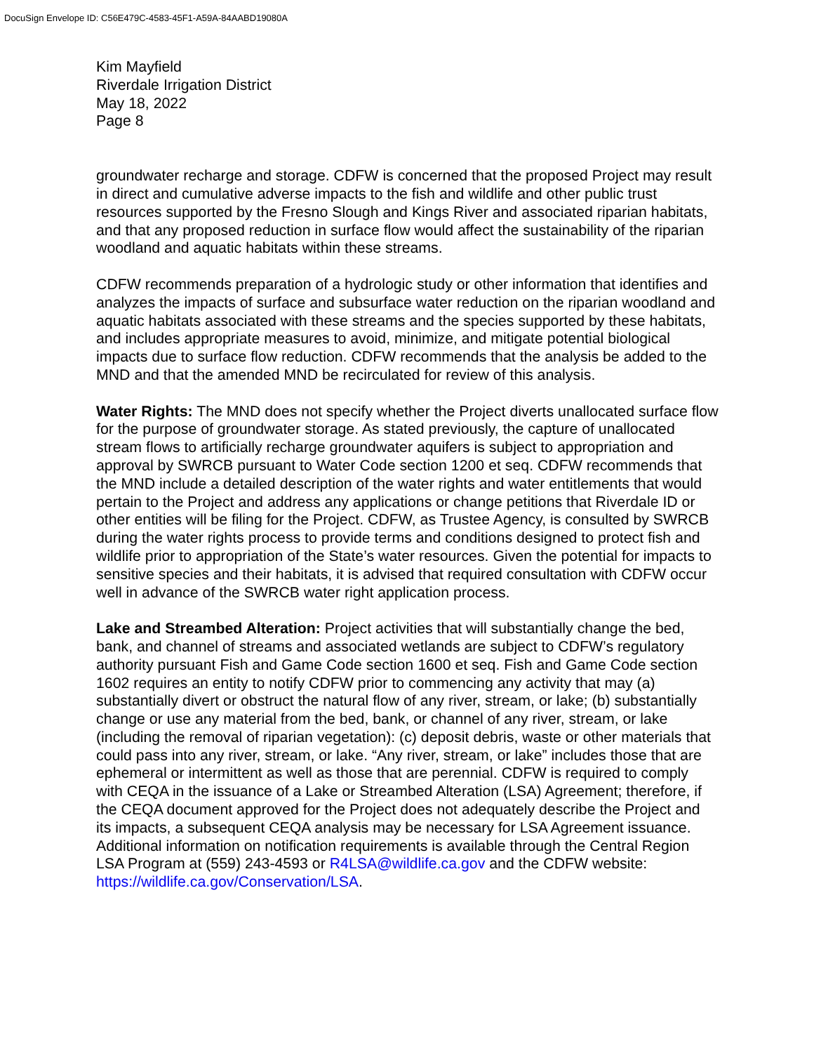DocuSign Envelope ID: C56E479C-4583-45F1-A59A-84AABD19080A
Kim Mayfield
Riverdale Irrigation District
May 18, 2022
Page 8
groundwater recharge and storage. CDFW is concerned that the proposed Project may result in direct and cumulative adverse impacts to the fish and wildlife and other public trust resources supported by the Fresno Slough and Kings River and associated riparian habitats, and that any proposed reduction in surface flow would affect the sustainability of the riparian woodland and aquatic habitats within these streams.
CDFW recommends preparation of a hydrologic study or other information that identifies and analyzes the impacts of surface and subsurface water reduction on the riparian woodland and aquatic habitats associated with these streams and the species supported by these habitats, and includes appropriate measures to avoid, minimize, and mitigate potential biological impacts due to surface flow reduction. CDFW recommends that the analysis be added to the MND and that the amended MND be recirculated for review of this analysis.
Water Rights: The MND does not specify whether the Project diverts unallocated surface flow for the purpose of groundwater storage. As stated previously, the capture of unallocated stream flows to artificially recharge groundwater aquifers is subject to appropriation and approval by SWRCB pursuant to Water Code section 1200 et seq. CDFW recommends that the MND include a detailed description of the water rights and water entitlements that would pertain to the Project and address any applications or change petitions that Riverdale ID or other entities will be filing for the Project. CDFW, as Trustee Agency, is consulted by SWRCB during the water rights process to provide terms and conditions designed to protect fish and wildlife prior to appropriation of the State’s water resources. Given the potential for impacts to sensitive species and their habitats, it is advised that required consultation with CDFW occur well in advance of the SWRCB water right application process.
Lake and Streambed Alteration: Project activities that will substantially change the bed, bank, and channel of streams and associated wetlands are subject to CDFW’s regulatory authority pursuant Fish and Game Code section 1600 et seq. Fish and Game Code section 1602 requires an entity to notify CDFW prior to commencing any activity that may (a) substantially divert or obstruct the natural flow of any river, stream, or lake; (b) substantially change or use any material from the bed, bank, or channel of any river, stream, or lake (including the removal of riparian vegetation): (c) deposit debris, waste or other materials that could pass into any river, stream, or lake. “Any river, stream, or lake” includes those that are ephemeral or intermittent as well as those that are perennial. CDFW is required to comply with CEQA in the issuance of a Lake or Streambed Alteration (LSA) Agreement; therefore, if the CEQA document approved for the Project does not adequately describe the Project and its impacts, a subsequent CEQA analysis may be necessary for LSA Agreement issuance. Additional information on notification requirements is available through the Central Region LSA Program at (559) 243-4593 or R4LSA@wildlife.ca.gov and the CDFW website: https://wildlife.ca.gov/Conservation/LSA.